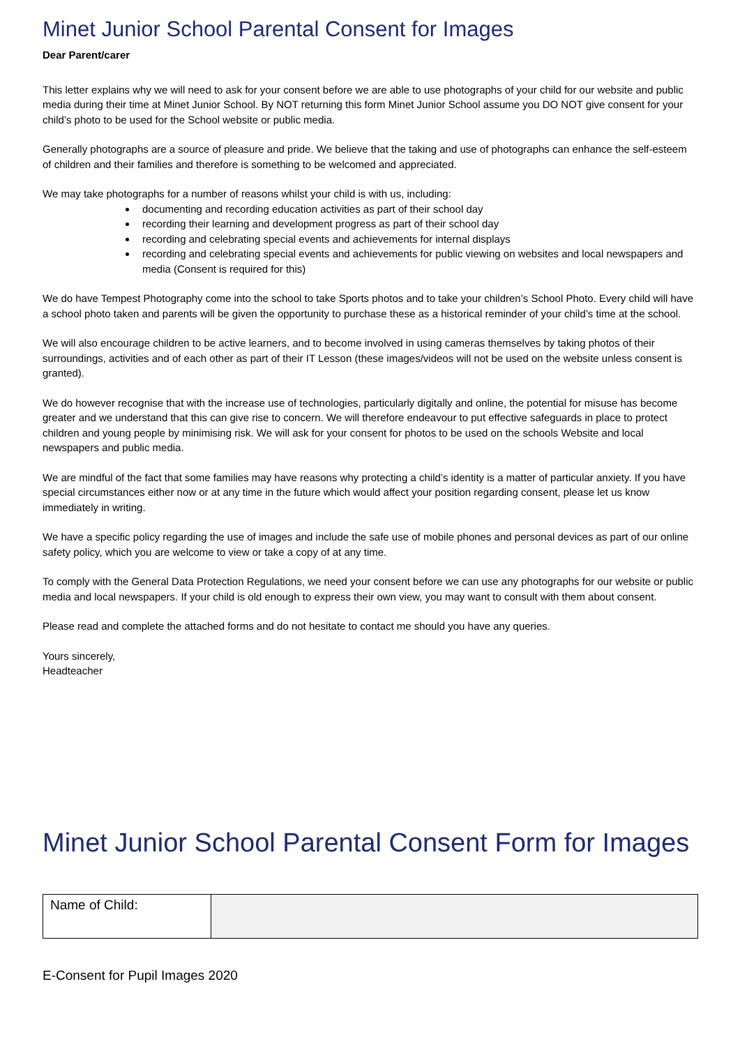Minet Junior School Parental Consent for Images
Dear Parent/carer
This letter explains why we will need to ask for your consent before we are able to use photographs of your child for our website and public media during their time at Minet Junior School. By NOT returning this form Minet Junior School assume you DO NOT give consent for your child’s photo to be used for the School website or public media.
Generally photographs are a source of pleasure and pride. We believe that the taking and use of photographs can enhance the self-esteem of children and their families and therefore is something to be welcomed and appreciated.
We may take photographs for a number of reasons whilst your child is with us, including:
documenting and recording education activities as part of their school day
recording their learning and development progress as part of their school day
recording and celebrating special events and achievements for internal displays
recording and celebrating special events and achievements for public viewing on websites and local newspapers and media (Consent is required for this)
We do have Tempest Photography come into the school to take Sports photos and to take your children’s School Photo. Every child will have a school photo taken and parents will be given the opportunity to purchase these as a historical reminder of your child’s time at the school.
We will also encourage children to be active learners, and to become involved in using cameras themselves by taking photos of their surroundings, activities and of each other as part of their IT Lesson (these images/videos will not be used on the website unless consent is granted).
We do however recognise that with the increase use of technologies, particularly digitally and online, the potential for misuse has become greater and we understand that this can give rise to concern. We will therefore endeavour to put effective safeguards in place to protect children and young people by minimising risk. We will ask for your consent for photos to be used on the schools Website and local newspapers and public media.
We are mindful of the fact that some families may have reasons why protecting a child’s identity is a matter of particular anxiety. If you have special circumstances either now or at any time in the future which would affect your position regarding consent, please let us know immediately in writing.
We have a specific policy regarding the use of images and include the safe use of mobile phones and personal devices as part of our online safety policy, which you are welcome to view or take a copy of at any time.
To comply with the General Data Protection Regulations, we need your consent before we can use any photographs for our website or public media and local newspapers. If your child is old enough to express their own view, you may want to consult with them about consent.
Please read and complete the attached forms and do not hesitate to contact me should you have any queries.
Yours sincerely,
Headteacher
Minet Junior School Parental Consent Form for Images
| Name of Child: | |
E-Consent for Pupil Images 2020